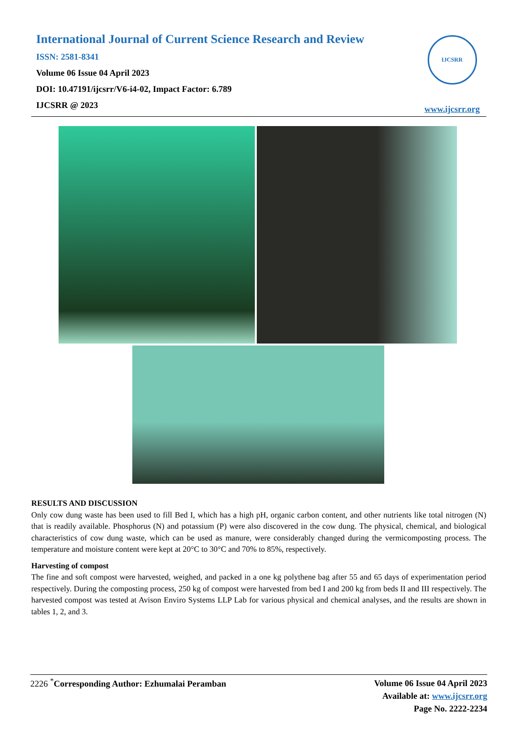International Journal of Current Science Research and Review
ISSN: 2581-8341
Volume 06 Issue 04 April 2023
DOI: 10.47191/ijcsrr/V6-i4-02, Impact Factor: 6.789
IJCSRR @ 2023
IJCSRR
www.ijcsrr.org
RESULTS AND DISCUSSION
Only cow dung waste has been used to fill Bed I, which has a high pH, organic carbon content, and other nutrients like total nitrogen (N) that is readily available. Phosphorus (N) and potassium (P) were also discovered in the cow dung. The physical, chemical, and biological characteristics of cow dung waste, which can be used as manure, were considerably changed during the vermicomposting process. The temperature and moisture content were kept at 20°C to 30°C and 70% to 85%, respectively.
Harvesting of compost
The fine and soft compost were harvested, weighed, and packed in a one kg polythene bag after 55 and 65 days of experimentation period respectively. During the composting process, 250 kg of compost were harvested from bed I and 200 kg from beds II and III respectively. The harvested compost was tested at Avison Enviro Systems LLP Lab for various physical and chemical analyses, and the results are shown in tables 1, 2, and 3.
2226 <sup>*</sup>Corresponding Author: Ezhumalai Peramban
Volume 06 Issue 04 April 2023
Available at: www.ijcsrr.org
Page No. 2222-2234